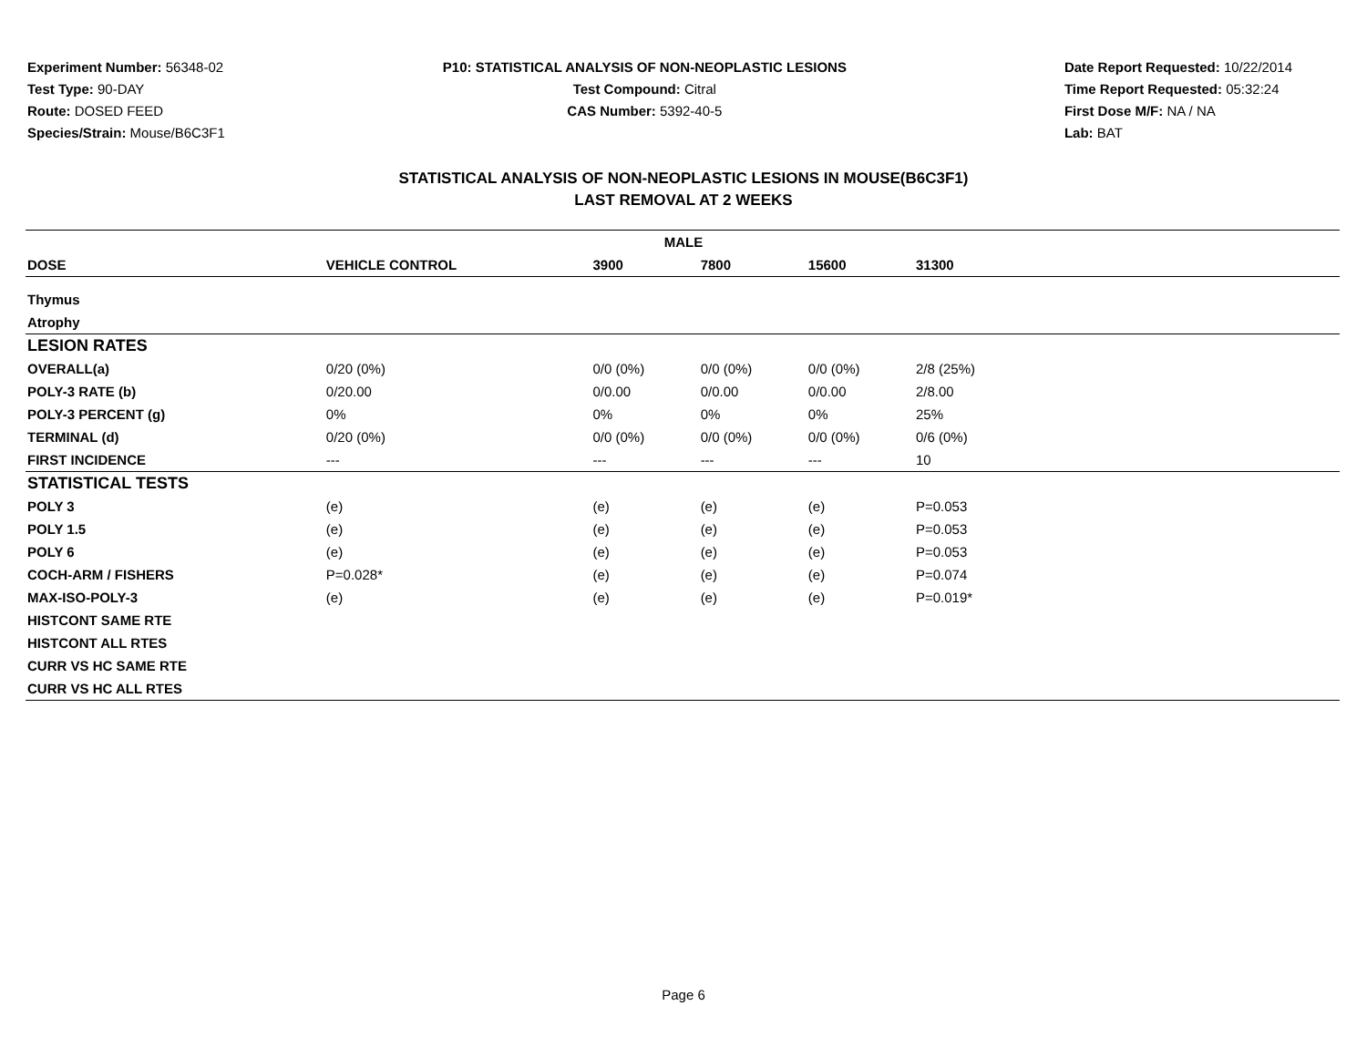Experiment Number: 56348-02
Test Type: 90-DAY
Route: DOSED FEED
Species/Strain: Mouse/B6C3F1
P10: STATISTICAL ANALYSIS OF NON-NEOPLASTIC LESIONS
Test Compound: Citral
CAS Number: 5392-40-5
Date Report Requested: 10/22/2014
Time Report Requested: 05:32:24
First Dose M/F: NA / NA
Lab: BAT
STATISTICAL ANALYSIS OF NON-NEOPLASTIC LESIONS IN MOUSE(B6C3F1)
LAST REMOVAL AT 2 WEEKS
| MALE | | | | | | |
| --- | --- | --- | --- | --- | --- | --- |
| DOSE | VEHICLE CONTROL | 3900 | 7800 | 15600 | 31300 | |
| Thymus | | | | | | |
| Atrophy | | | | | | |
| LESION RATES | | | | | | |
| OVERALL(a) | 0/20 (0%) | 0/0 (0%) | 0/0 (0%) | 0/0 (0%) | 2/8 (25%) | |
| POLY-3 RATE (b) | 0/20.00 | 0/0.00 | 0/0.00 | 0/0.00 | 2/8.00 | |
| POLY-3 PERCENT (g) | 0% | 0% | 0% | 0% | 25% | |
| TERMINAL (d) | 0/20 (0%) | 0/0 (0%) | 0/0 (0%) | 0/0 (0%) | 0/6 (0%) | |
| FIRST INCIDENCE | --- | --- | --- | --- | 10 | |
| STATISTICAL TESTS | | | | | | |
| POLY 3 | (e) | (e) | (e) | (e) | P=0.053 | |
| POLY 1.5 | (e) | (e) | (e) | (e) | P=0.053 | |
| POLY 6 | (e) | (e) | (e) | (e) | P=0.053 | |
| COCH-ARM / FISHERS | P=0.028* | (e) | (e) | (e) | P=0.074 | |
| MAX-ISO-POLY-3 | (e) | (e) | (e) | (e) | P=0.019* | |
| HISTCONT SAME RTE | | | | | | |
| HISTCONT ALL RTES | | | | | | |
| CURR VS HC SAME RTE | | | | | | |
| CURR VS HC ALL RTES | | | | | | |
Page 6